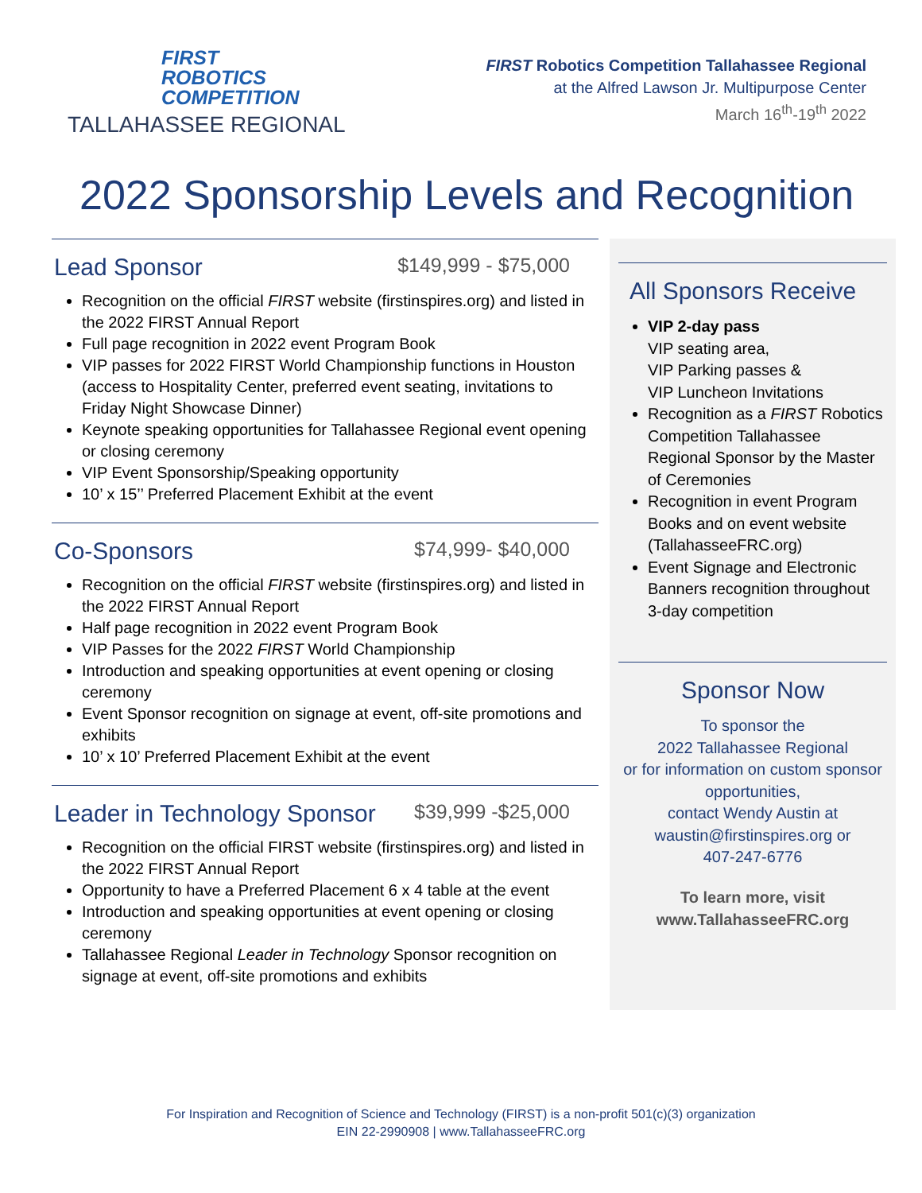FIRST
ROBOTICS
COMPETITION
TALLAHASSEE REGIONAL
FIRST Robotics Competition Tallahassee Regional
at the Alfred Lawson Jr. Multipurpose Center
March 16<sup>th</sup>-19<sup>th</sup> 2022
2022 Sponsorship Levels and Recognition
Lead Sponsor $149,999 - $75,000
Recognition on the official FIRST website (firstinspires.org) and listed in the 2022 FIRST Annual Report
Full page recognition in 2022 event Program Book
VIP passes for 2022 FIRST World Championship functions in Houston (access to Hospitality Center, preferred event seating, invitations to Friday Night Showcase Dinner)
Keynote speaking opportunities for Tallahassee Regional event opening or closing ceremony
VIP Event Sponsorship/Speaking opportunity
10’ x 15’’ Preferred Placement Exhibit at the event
Co-Sponsors $74,999- $40,000
Recognition on the official FIRST website (firstinspires.org) and listed in the 2022 FIRST Annual Report
Half page recognition in 2022 event Program Book
VIP Passes for the 2022 FIRST World Championship
Introduction and speaking opportunities at event opening or closing ceremony
Event Sponsor recognition on signage at event, off-site promotions and exhibits
10’ x 10’ Preferred Placement Exhibit at the event
Leader in Technology Sponsor $39,999 -$25,000
Recognition on the official FIRST website (firstinspires.org) and listed in the 2022 FIRST Annual Report
Opportunity to have a Preferred Placement 6 x 4 table at the event
Introduction and speaking opportunities at event opening or closing ceremony
Tallahassee Regional Leader in Technology Sponsor recognition on signage at event, off-site promotions and exhibits
All Sponsors Receive
VIP 2-day pass
VIP seating area,
VIP Parking passes &
VIP Luncheon Invitations
Recognition as a FIRST Robotics Competition Tallahassee Regional Sponsor by the Master of Ceremonies
Recognition in event Program Books and on event website (TallahasseeFRC.org)
Event Signage and Electronic Banners recognition throughout 3-day competition
Sponsor Now
To sponsor the
2022 Tallahassee Regional
or for information on custom sponsor opportunities,
contact Wendy Austin at
waustin@firstinspires.org or
407-247-6776
To learn more, visit
www.TallahasseeFRC.org
For Inspiration and Recognition of Science and Technology (FIRST) is a non-profit 501(c)(3) organization
EIN 22-2990908 | www.TallahasseeFRC.org